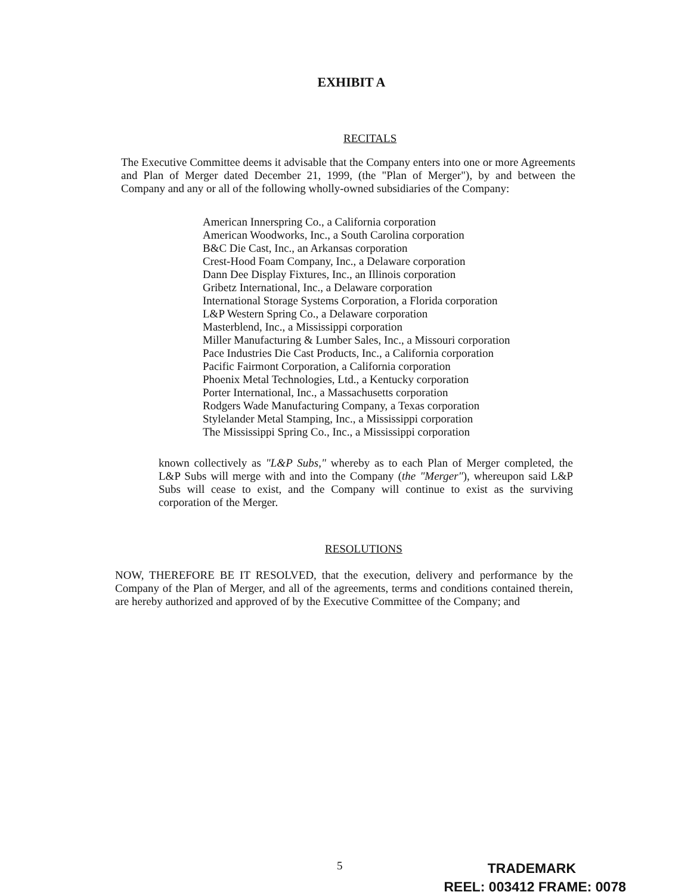EXHIBIT A
RECITALS
The Executive Committee deems it advisable that the Company enters into one or more Agreements and Plan of Merger dated December 21, 1999, (the "Plan of Merger"), by and between the Company and any or all of the following wholly-owned subsidiaries of the Company:
American Innerspring Co., a California corporation
American Woodworks, Inc., a South Carolina corporation
B&C Die Cast, Inc., an Arkansas corporation
Crest-Hood Foam Company, Inc., a Delaware corporation
Dann Dee Display Fixtures, Inc., an Illinois corporation
Gribetz International, Inc., a Delaware corporation
International Storage Systems Corporation, a Florida corporation
L&P Western Spring Co., a Delaware corporation
Masterblend, Inc., a Mississippi corporation
Miller Manufacturing & Lumber Sales, Inc., a Missouri corporation
Pace Industries Die Cast Products, Inc., a California corporation
Pacific Fairmont Corporation, a California corporation
Phoenix Metal Technologies, Ltd., a Kentucky corporation
Porter International, Inc., a Massachusetts corporation
Rodgers Wade Manufacturing Company, a Texas corporation
Stylelander Metal Stamping, Inc., a Mississippi corporation
The Mississippi Spring Co., Inc., a Mississippi corporation
known collectively as "L&P Subs," whereby as to each Plan of Merger completed, the L&P Subs will merge with and into the Company (the "Merger"), whereupon said L&P Subs will cease to exist, and the Company will continue to exist as the surviving corporation of the Merger.
RESOLUTIONS
NOW, THEREFORE BE IT RESOLVED, that the execution, delivery and performance by the Company of the Plan of Merger, and all of the agreements, terms and conditions contained therein, are hereby authorized and approved of by the Executive Committee of the Company; and
5
TRADEMARK
REEL: 003412 FRAME: 0078